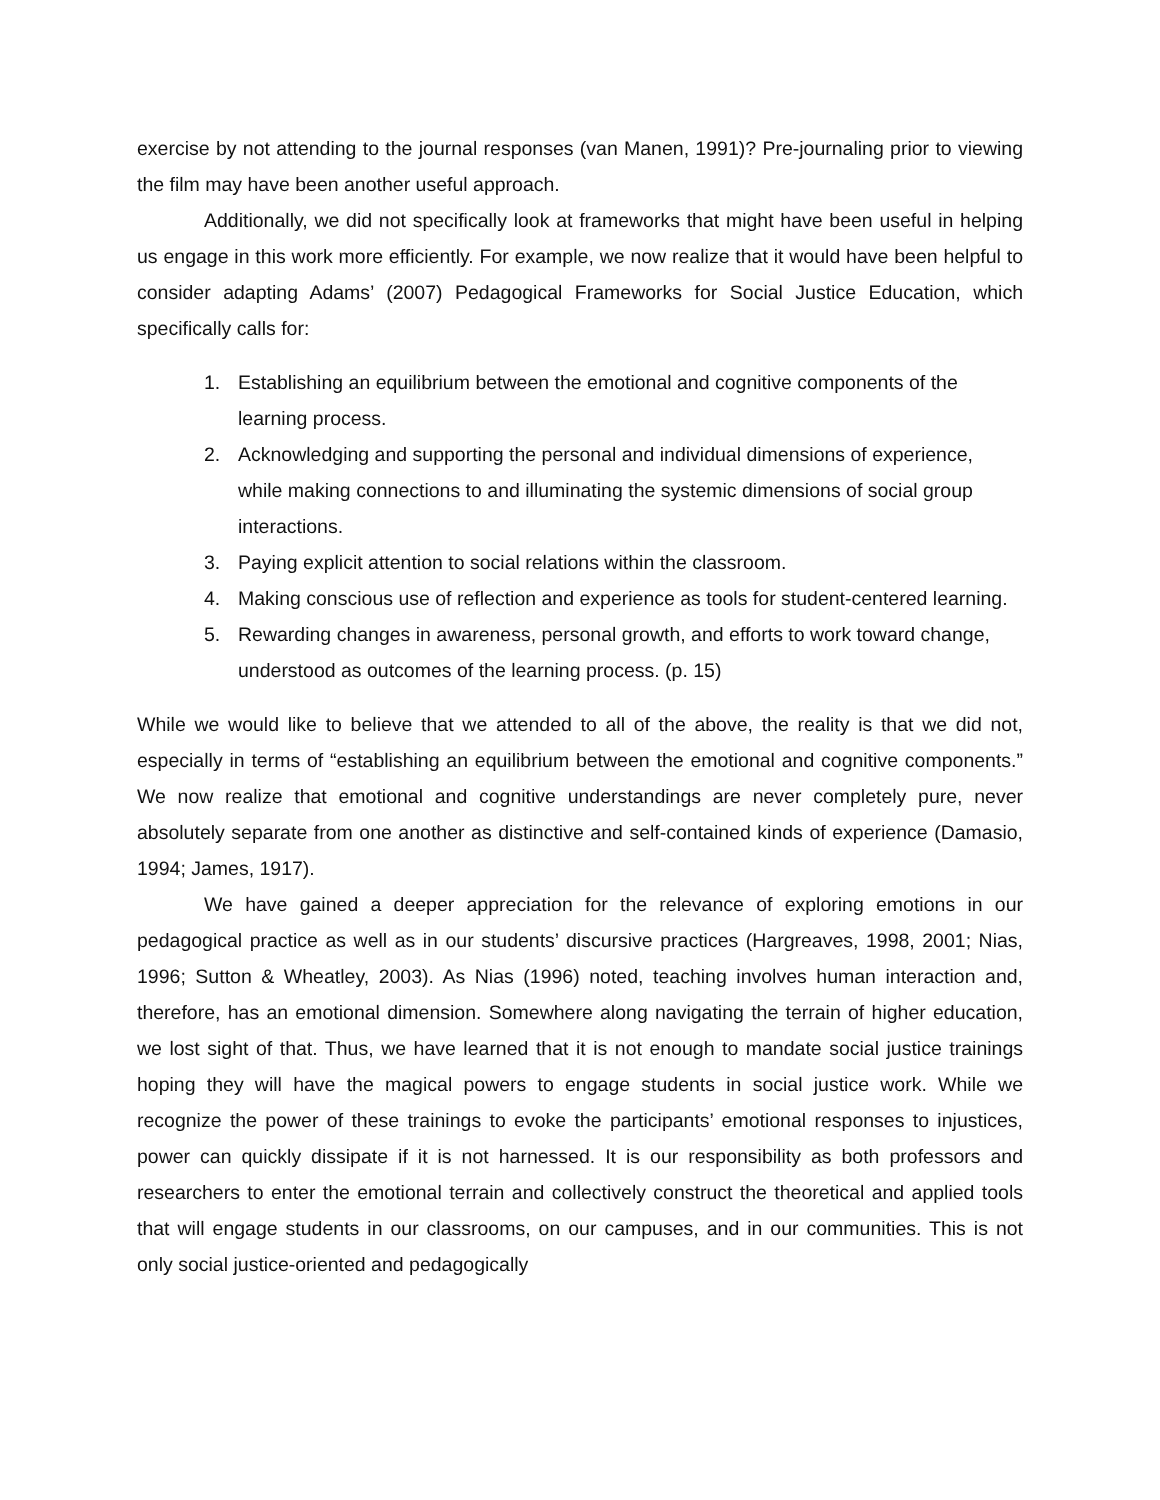exercise by not attending to the journal responses (van Manen, 1991)? Pre-journaling prior to viewing the film may have been another useful approach.
Additionally, we did not specifically look at frameworks that might have been useful in helping us engage in this work more efficiently. For example, we now realize that it would have been helpful to consider adapting Adams’ (2007) Pedagogical Frameworks for Social Justice Education, which specifically calls for:
1. Establishing an equilibrium between the emotional and cognitive components of the learning process.
2. Acknowledging and supporting the personal and individual dimensions of experience, while making connections to and illuminating the systemic dimensions of social group interactions.
3. Paying explicit attention to social relations within the classroom.
4. Making conscious use of reflection and experience as tools for student-centered learning.
5. Rewarding changes in awareness, personal growth, and efforts to work toward change, understood as outcomes of the learning process. (p. 15)
While we would like to believe that we attended to all of the above, the reality is that we did not, especially in terms of “establishing an equilibrium between the emotional and cognitive components.” We now realize that emotional and cognitive understandings are never completely pure, never absolutely separate from one another as distinctive and self-contained kinds of experience (Damasio, 1994; James, 1917).
We have gained a deeper appreciation for the relevance of exploring emotions in our pedagogical practice as well as in our students’ discursive practices (Hargreaves, 1998, 2001; Nias, 1996; Sutton & Wheatley, 2003). As Nias (1996) noted, teaching involves human interaction and, therefore, has an emotional dimension. Somewhere along navigating the terrain of higher education, we lost sight of that. Thus, we have learned that it is not enough to mandate social justice trainings hoping they will have the magical powers to engage students in social justice work. While we recognize the power of these trainings to evoke the participants’ emotional responses to injustices, power can quickly dissipate if it is not harnessed. It is our responsibility as both professors and researchers to enter the emotional terrain and collectively construct the theoretical and applied tools that will engage students in our classrooms, on our campuses, and in our communities. This is not only social justice-oriented and pedagogically